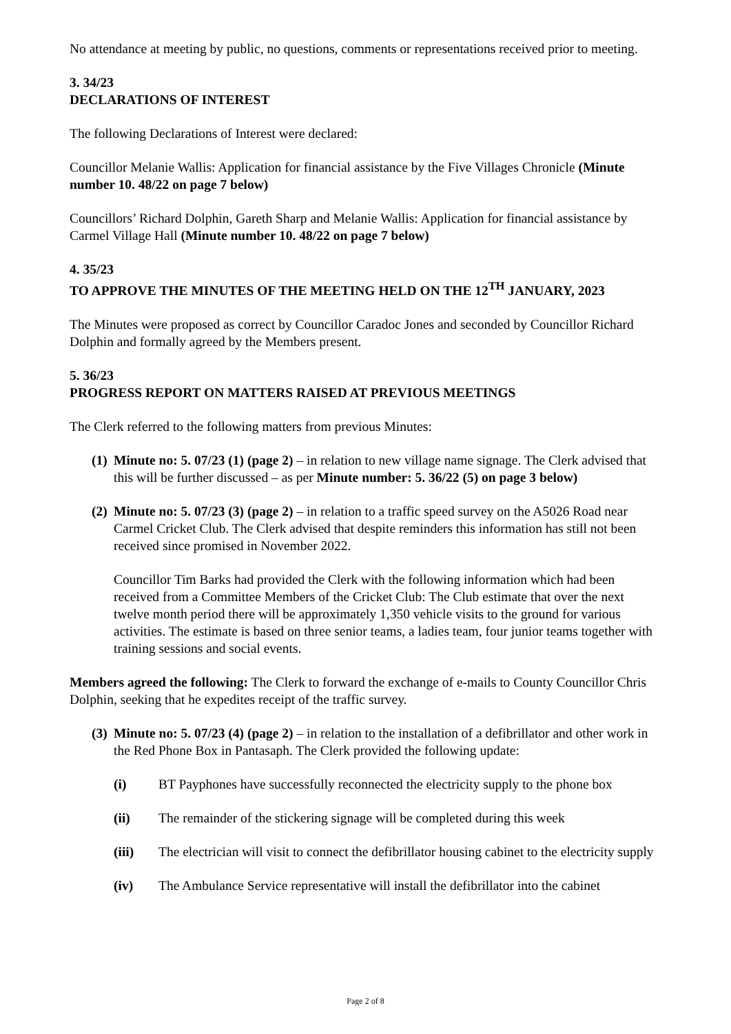No attendance at meeting by public, no questions, comments or representations received prior to meeting.
3. 34/23
DECLARATIONS OF INTEREST
The following Declarations of Interest were declared:
Councillor Melanie Wallis: Application for financial assistance by the Five Villages Chronicle (Minute number 10. 48/22 on page 7 below)
Councillors’ Richard Dolphin, Gareth Sharp and Melanie Wallis: Application for financial assistance by Carmel Village Hall (Minute number 10. 48/22 on page 7 below)
4. 35/23
TO APPROVE THE MINUTES OF THE MEETING HELD ON THE 12<sup>TH</sup> JANUARY, 2023
The Minutes were proposed as correct by Councillor Caradoc Jones and seconded by Councillor Richard Dolphin and formally agreed by the Members present.
5. 36/23
PROGRESS REPORT ON MATTERS RAISED AT PREVIOUS MEETINGS
The Clerk referred to the following matters from previous Minutes:
(1)
Minute no: 5. 07/23 (1) (page 2) – in relation to new village name signage. The Clerk advised that this will be further discussed – as per Minute number: 5. 36/22 (5) on page 3 below)
(2)
Minute no: 5. 07/23 (3) (page 2) – in relation to a traffic speed survey on the A5026 Road near Carmel Cricket Club. The Clerk advised that despite reminders this information has still not been received since promised in November 2022.
Councillor Tim Barks had provided the Clerk with the following information which had been received from a Committee Members of the Cricket Club: The Club estimate that over the next twelve month period there will be approximately 1,350 vehicle visits to the ground for various activities. The estimate is based on three senior teams, a ladies team, four junior teams together with training sessions and social events.
Members agreed the following: The Clerk to forward the exchange of e-mails to County Councillor Chris Dolphin, seeking that he expedites receipt of the traffic survey.
(3)
Minute no: 5. 07/23 (4) (page 2) – in relation to the installation of a defibrillator and other work in the Red Phone Box in Pantasaph. The Clerk provided the following update:
(i) BT Payphones have successfully reconnected the electricity supply to the phone box
(ii) The remainder of the stickering signage will be completed during this week
(iii) The electrician will visit to connect the defibrillator housing cabinet to the electricity supply
(iv) The Ambulance Service representative will install the defibrillator into the cabinet
Page 2 of 8